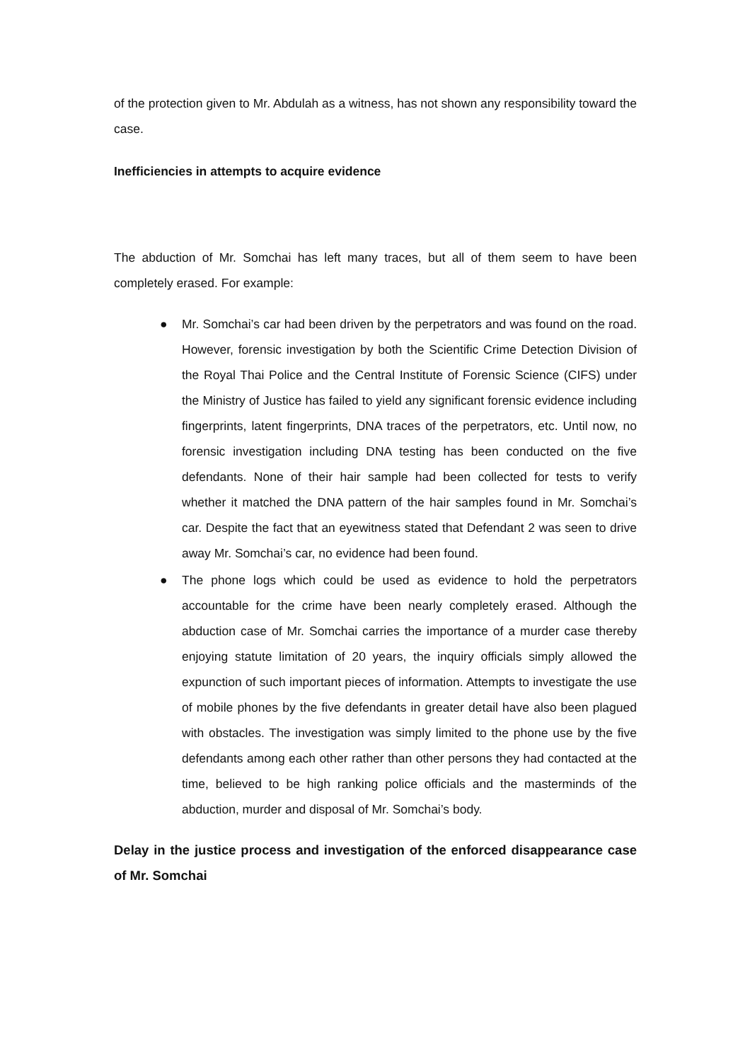of the protection given to Mr. Abdulah as a witness, has not shown any responsibility toward the case.
Inefficiencies in attempts to acquire evidence
The abduction of Mr. Somchai has left many traces, but all of them seem to have been completely erased. For example:
● Mr. Somchai’s car had been driven by the perpetrators and was found on the road. However, forensic investigation by both the Scientific Crime Detection Division of the Royal Thai Police and the Central Institute of Forensic Science (CIFS) under the Ministry of Justice has failed to yield any significant forensic evidence including fingerprints, latent fingerprints, DNA traces of the perpetrators, etc. Until now, no forensic investigation including DNA testing has been conducted on the five defendants. None of their hair sample had been collected for tests to verify whether it matched the DNA pattern of the hair samples found in Mr. Somchai’s car. Despite the fact that an eyewitness stated that Defendant 2 was seen to drive away Mr. Somchai’s car, no evidence had been found.
● The phone logs which could be used as evidence to hold the perpetrators accountable for the crime have been nearly completely erased. Although the abduction case of Mr. Somchai carries the importance of a murder case thereby enjoying statute limitation of 20 years, the inquiry officials simply allowed the expunction of such important pieces of information. Attempts to investigate the use of mobile phones by the five defendants in greater detail have also been plagued with obstacles. The investigation was simply limited to the phone use by the five defendants among each other rather than other persons they had contacted at the time, believed to be high ranking police officials and the masterminds of the abduction, murder and disposal of Mr. Somchai’s body.
Delay in the justice process and investigation of the enforced disappearance case of Mr. Somchai